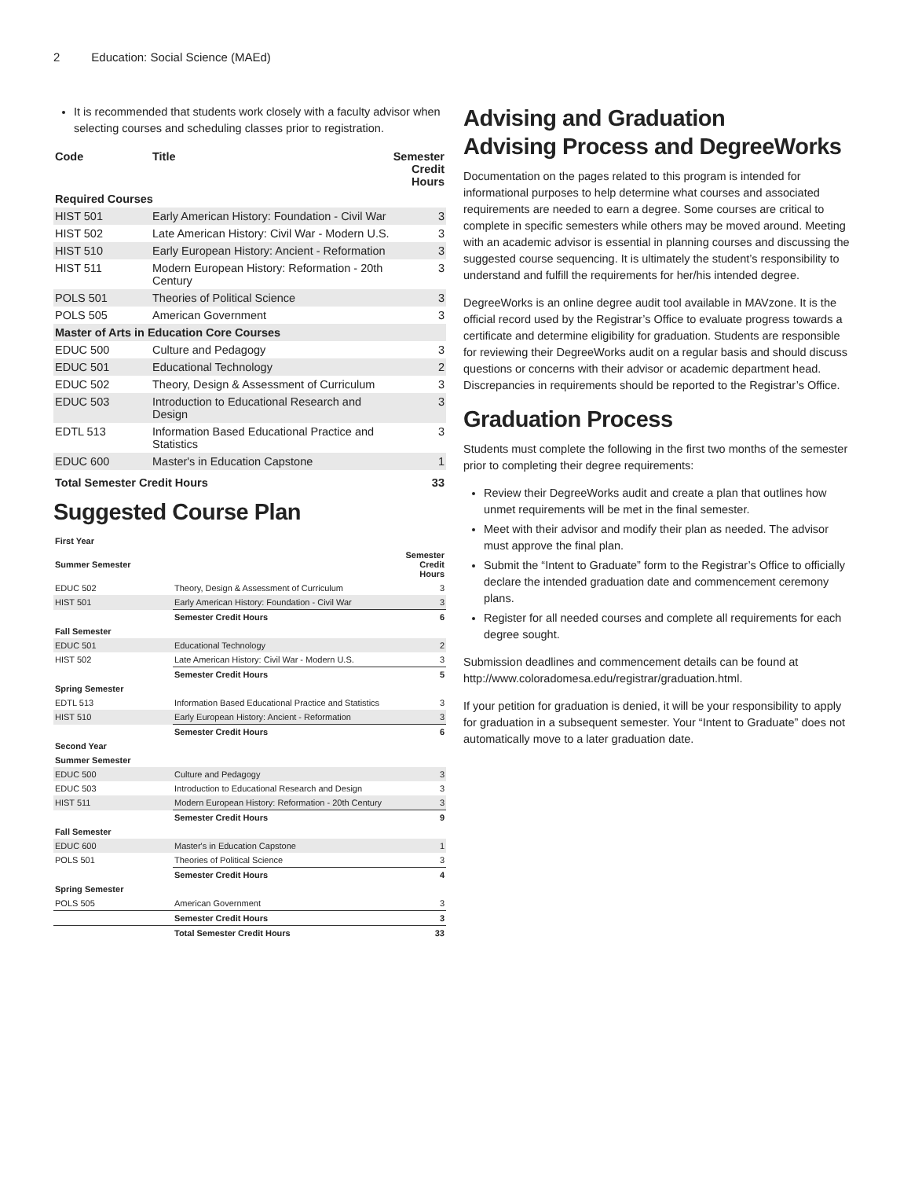2 Education: Social Science (MAEd)
It is recommended that students work closely with a faculty advisor when selecting courses and scheduling classes prior to registration.
| Code | Title | Semester Credit Hours |
| --- | --- | --- |
| Required Courses | | |
| HIST 501 | Early American History: Foundation - Civil War | 3 |
| HIST 502 | Late American History: Civil War - Modern U.S. | 3 |
| HIST 510 | Early European History: Ancient - Reformation | 3 |
| HIST 511 | Modern European History: Reformation - 20th Century | 3 |
| POLS 501 | Theories of Political Science | 3 |
| POLS 505 | American Government | 3 |
| Master of Arts in Education Core Courses | | |
| EDUC 500 | Culture and Pedagogy | 3 |
| EDUC 501 | Educational Technology | 2 |
| EDUC 502 | Theory, Design & Assessment of Curriculum | 3 |
| EDUC 503 | Introduction to Educational Research and Design | 3 |
| EDTL 513 | Information Based Educational Practice and Statistics | 3 |
| EDUC 600 | Master's in Education Capstone | 1 |
| Total Semester Credit Hours | | 33 |
Suggested Course Plan
| First Year | | |
| Summer Semester | | Semester Credit Hours |
| EDUC 502 | Theory, Design & Assessment of Curriculum | 3 |
| HIST 501 | Early American History: Foundation - Civil War | 3 |
| | Semester Credit Hours | 6 |
| Fall Semester | | |
| EDUC 501 | Educational Technology | 2 |
| HIST 502 | Late American History: Civil War - Modern U.S. | 3 |
| | Semester Credit Hours | 5 |
| Spring Semester | | |
| EDTL 513 | Information Based Educational Practice and Statistics | 3 |
| HIST 510 | Early European History: Ancient - Reformation | 3 |
| | Semester Credit Hours | 6 |
| Second Year | | |
| Summer Semester | | |
| EDUC 500 | Culture and Pedagogy | 3 |
| EDUC 503 | Introduction to Educational Research and Design | 3 |
| HIST 511 | Modern European History: Reformation - 20th Century | 3 |
| | Semester Credit Hours | 9 |
| Fall Semester | | |
| EDUC 600 | Master's in Education Capstone | 1 |
| POLS 501 | Theories of Political Science | 3 |
| | Semester Credit Hours | 4 |
| Spring Semester | | |
| POLS 505 | American Government | 3 |
| | Semester Credit Hours | 3 |
| | Total Semester Credit Hours | 33 |
Advising and Graduation
Advising Process and DegreeWorks
Documentation on the pages related to this program is intended for informational purposes to help determine what courses and associated requirements are needed to earn a degree. Some courses are critical to complete in specific semesters while others may be moved around. Meeting with an academic advisor is essential in planning courses and discussing the suggested course sequencing. It is ultimately the student’s responsibility to understand and fulfill the requirements for her/his intended degree.
DegreeWorks is an online degree audit tool available in MAVzone. It is the official record used by the Registrar’s Office to evaluate progress towards a certificate and determine eligibility for graduation. Students are responsible for reviewing their DegreeWorks audit on a regular basis and should discuss questions or concerns with their advisor or academic department head. Discrepancies in requirements should be reported to the Registrar’s Office.
Graduation Process
Students must complete the following in the first two months of the semester prior to completing their degree requirements:
Review their DegreeWorks audit and create a plan that outlines how unmet requirements will be met in the final semester.
Meet with their advisor and modify their plan as needed. The advisor must approve the final plan.
Submit the “Intent to Graduate” form to the Registrar’s Office to officially declare the intended graduation date and commencement ceremony plans.
Register for all needed courses and complete all requirements for each degree sought.
Submission deadlines and commencement details can be found at http://www.coloradomesa.edu/registrar/graduation.html.
If your petition for graduation is denied, it will be your responsibility to apply for graduation in a subsequent semester. Your “Intent to Graduate” does not automatically move to a later graduation date.